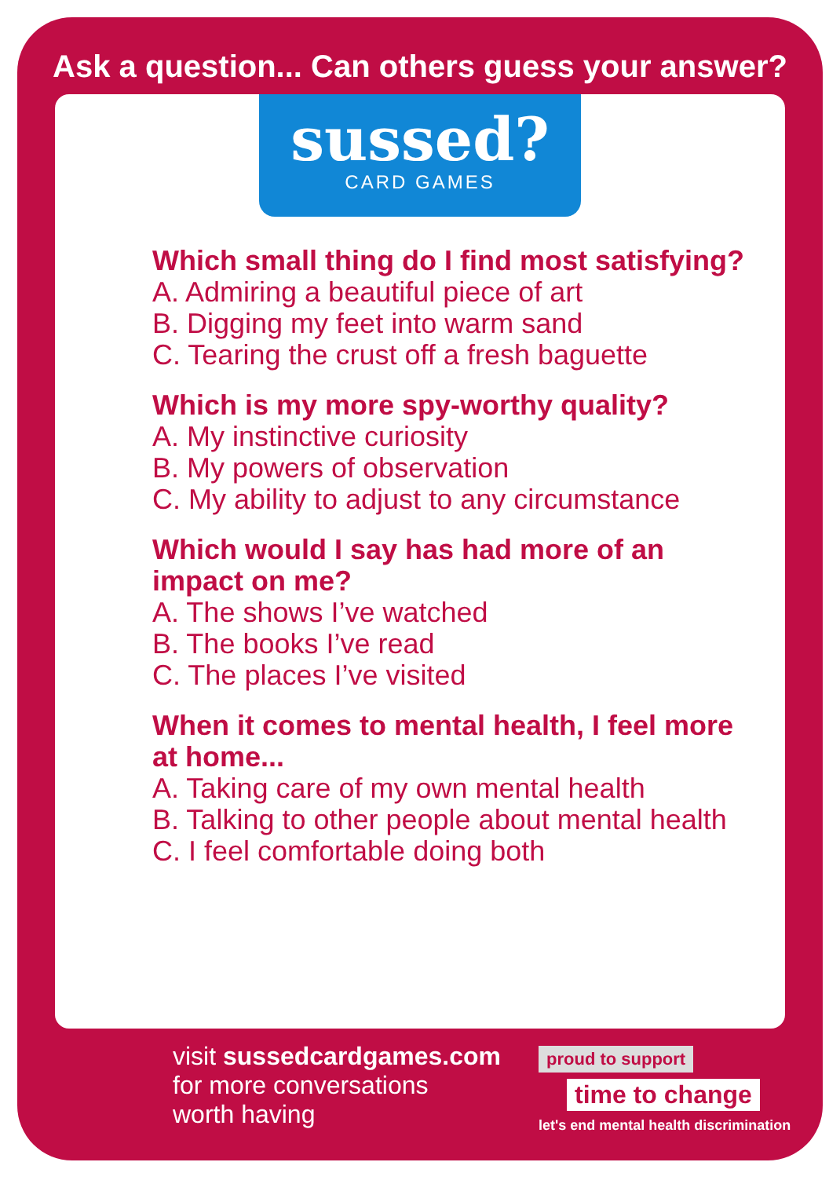Ask a question... Can others guess your answer?
sussed?
CARD GAMES
Which small thing do I find most satisfying?
A. Admiring a beautiful piece of art
B. Digging my feet into warm sand
C. Tearing the crust off a fresh baguette
Which is my more spy-worthy quality?
A. My instinctive curiosity
B. My powers of observation
C. My ability to adjust to any circumstance
Which would I say has had more of an impact on me?
A. The shows I’ve watched
B. The books I’ve read
C. The places I’ve visited
When it comes to mental health, I feel more at home...
A. Taking care of my own mental health
B. Talking to other people about mental health
C. I feel comfortable doing both
visit sussedcardgames.com
for more conversations
worth having
proud to support
time to change
let's end mental health discrimination